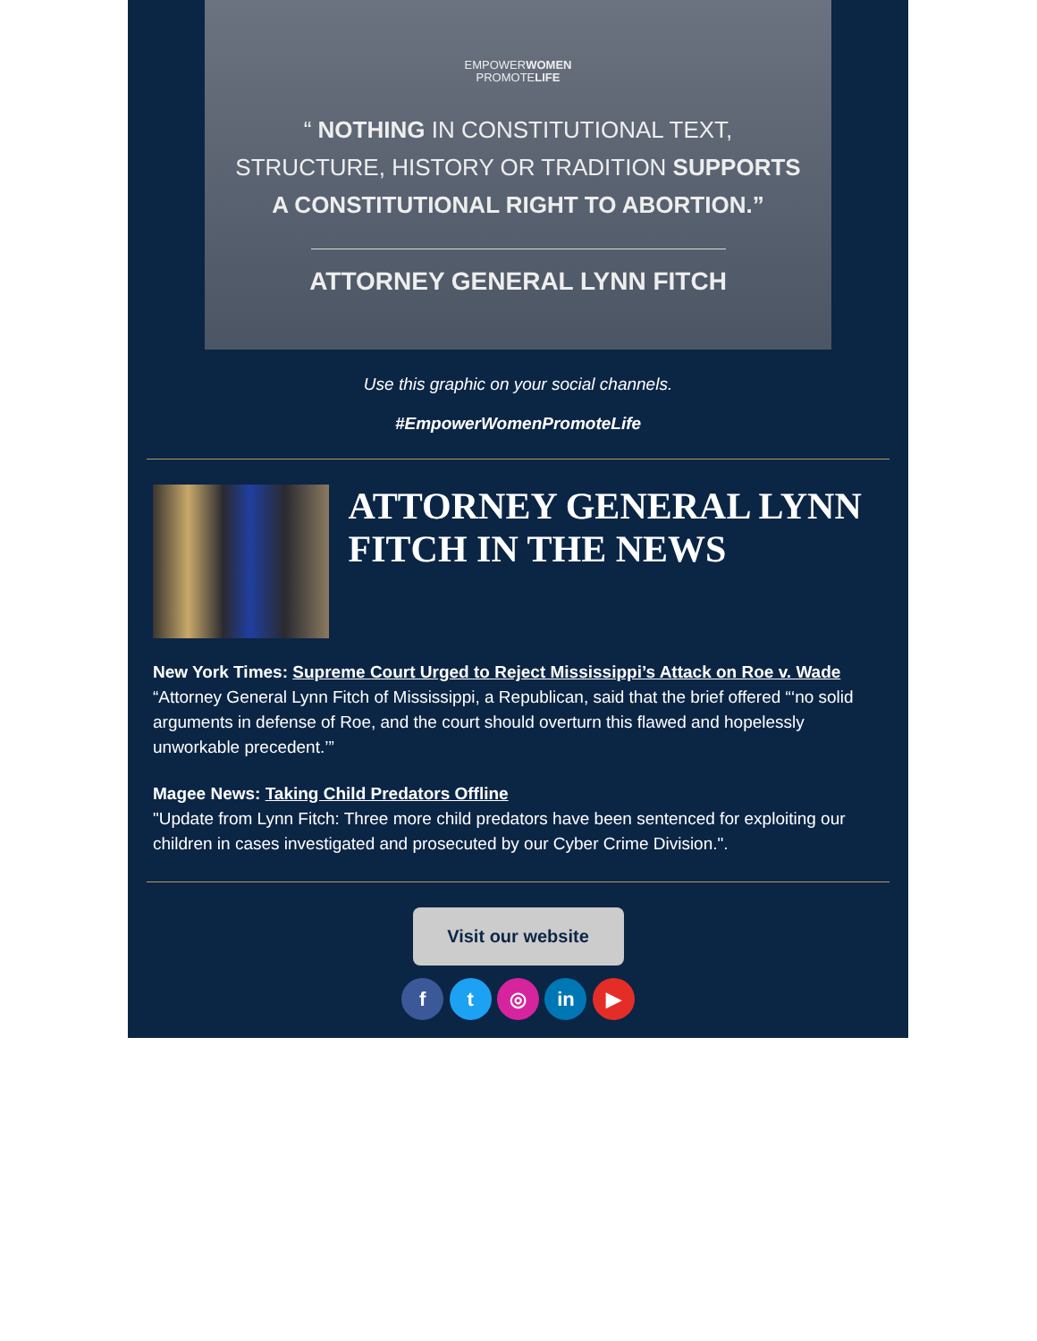EMPOWERWOMEN
PROMOTELIFE
“ NOTHING IN CONSTITUTIONAL TEXT, STRUCTURE, HISTORY OR TRADITION SUPPORTS A CONSTITUTIONAL RIGHT TO ABORTION.”
ATTORNEY GENERAL LYNN FITCH
Use this graphic on your social channels.
#EmpowerWomenPromoteLife
ATTORNEY GENERAL LYNN FITCH IN THE NEWS
New York Times: Supreme Court Urged to Reject Mississippi’s Attack on Roe v. Wade
“Attorney General Lynn Fitch of Mississippi, a Republican, said that the brief offered “‘no solid arguments in defense of Roe, and the court should overturn this flawed and hopelessly unworkable precedent.’”
Magee News: Taking Child Predators Offline
"Update from Lynn Fitch: Three more child predators have been sentenced for exploiting our children in cases investigated and prosecuted by our Cyber Crime Division.".
Visit our website
f t ◎ in ▶